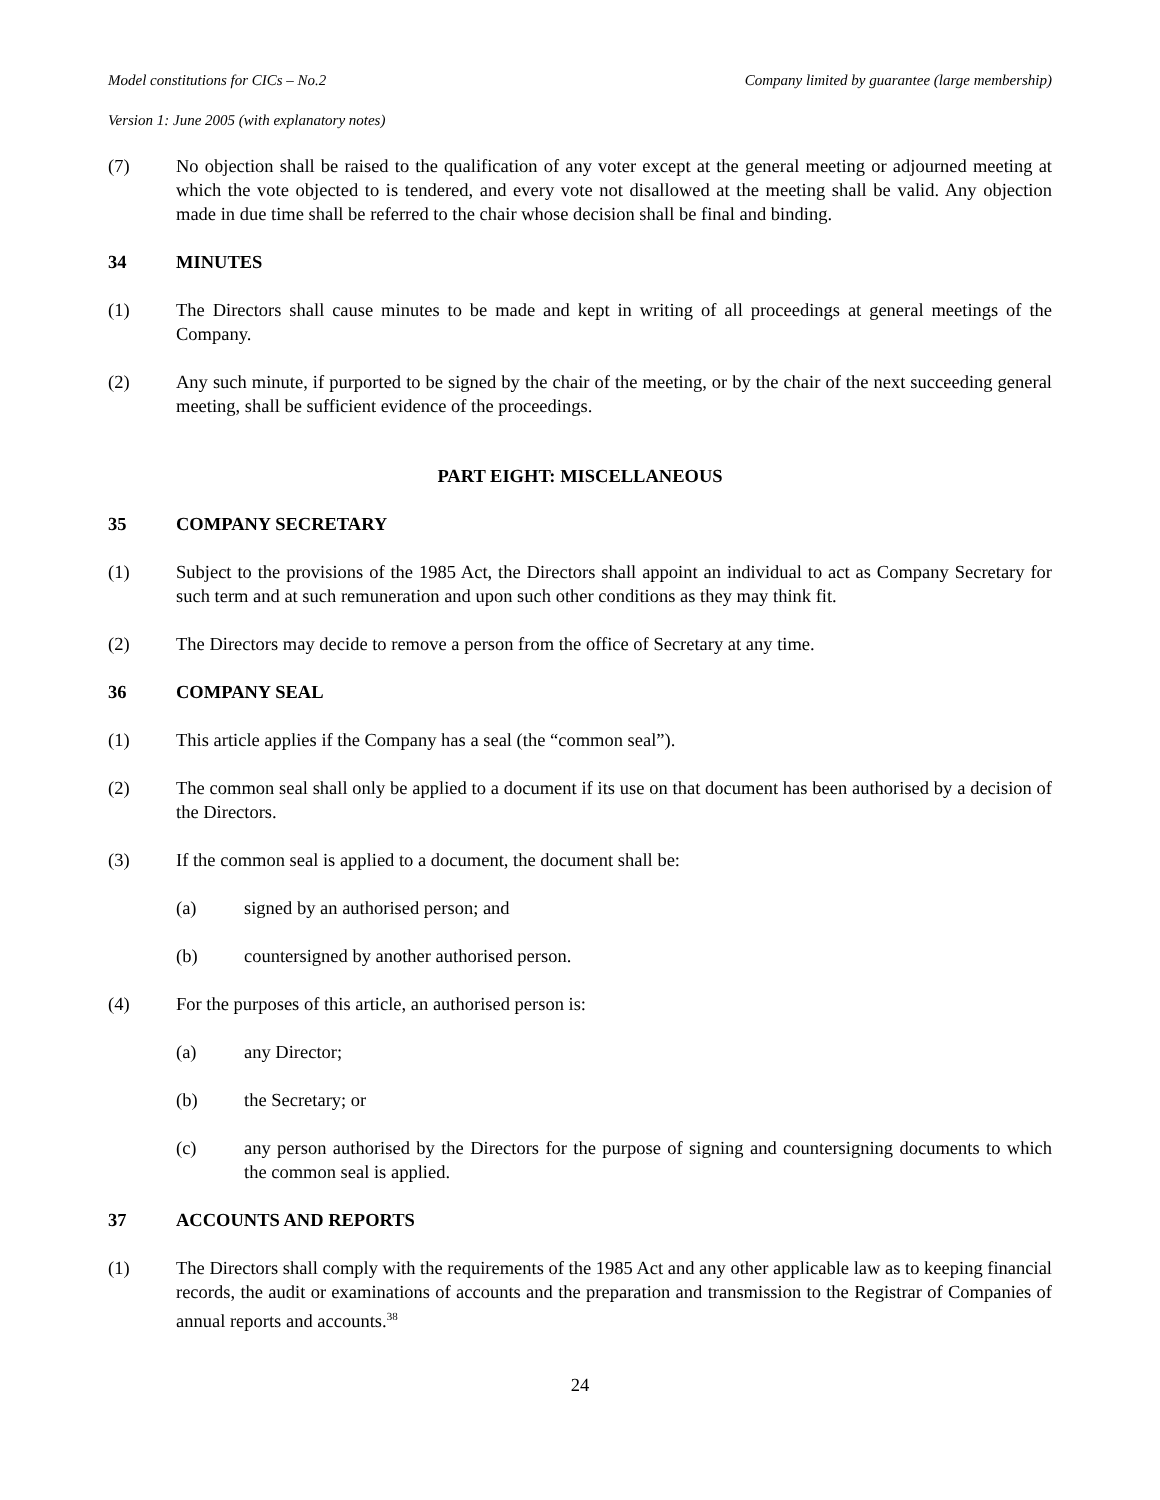Model constitutions for CICs – No.2 Company limited by guarantee (large membership)
Version 1: June 2005 (with explanatory notes)
(7) No objection shall be raised to the qualification of any voter except at the general meeting or adjourned meeting at which the vote objected to is tendered, and every vote not disallowed at the meeting shall be valid. Any objection made in due time shall be referred to the chair whose decision shall be final and binding.
34 MINUTES
(1) The Directors shall cause minutes to be made and kept in writing of all proceedings at general meetings of the Company.
(2) Any such minute, if purported to be signed by the chair of the meeting, or by the chair of the next succeeding general meeting, shall be sufficient evidence of the proceedings.
PART EIGHT: MISCELLANEOUS
35 COMPANY SECRETARY
(1) Subject to the provisions of the 1985 Act, the Directors shall appoint an individual to act as Company Secretary for such term and at such remuneration and upon such other conditions as they may think fit.
(2) The Directors may decide to remove a person from the office of Secretary at any time.
36 COMPANY SEAL
(1) This article applies if the Company has a seal (the “common seal”).
(2) The common seal shall only be applied to a document if its use on that document has been authorised by a decision of the Directors.
(3) If the common seal is applied to a document, the document shall be:
(a) signed by an authorised person; and
(b) countersigned by another authorised person.
(4) For the purposes of this article, an authorised person is:
(a) any Director;
(b) the Secretary; or
(c) any person authorised by the Directors for the purpose of signing and countersigning documents to which the common seal is applied.
37 ACCOUNTS AND REPORTS
(1) The Directors shall comply with the requirements of the 1985 Act and any other applicable law as to keeping financial records, the audit or examinations of accounts and the preparation and transmission to the Registrar of Companies of annual reports and accounts.<sup>38</sup>
24